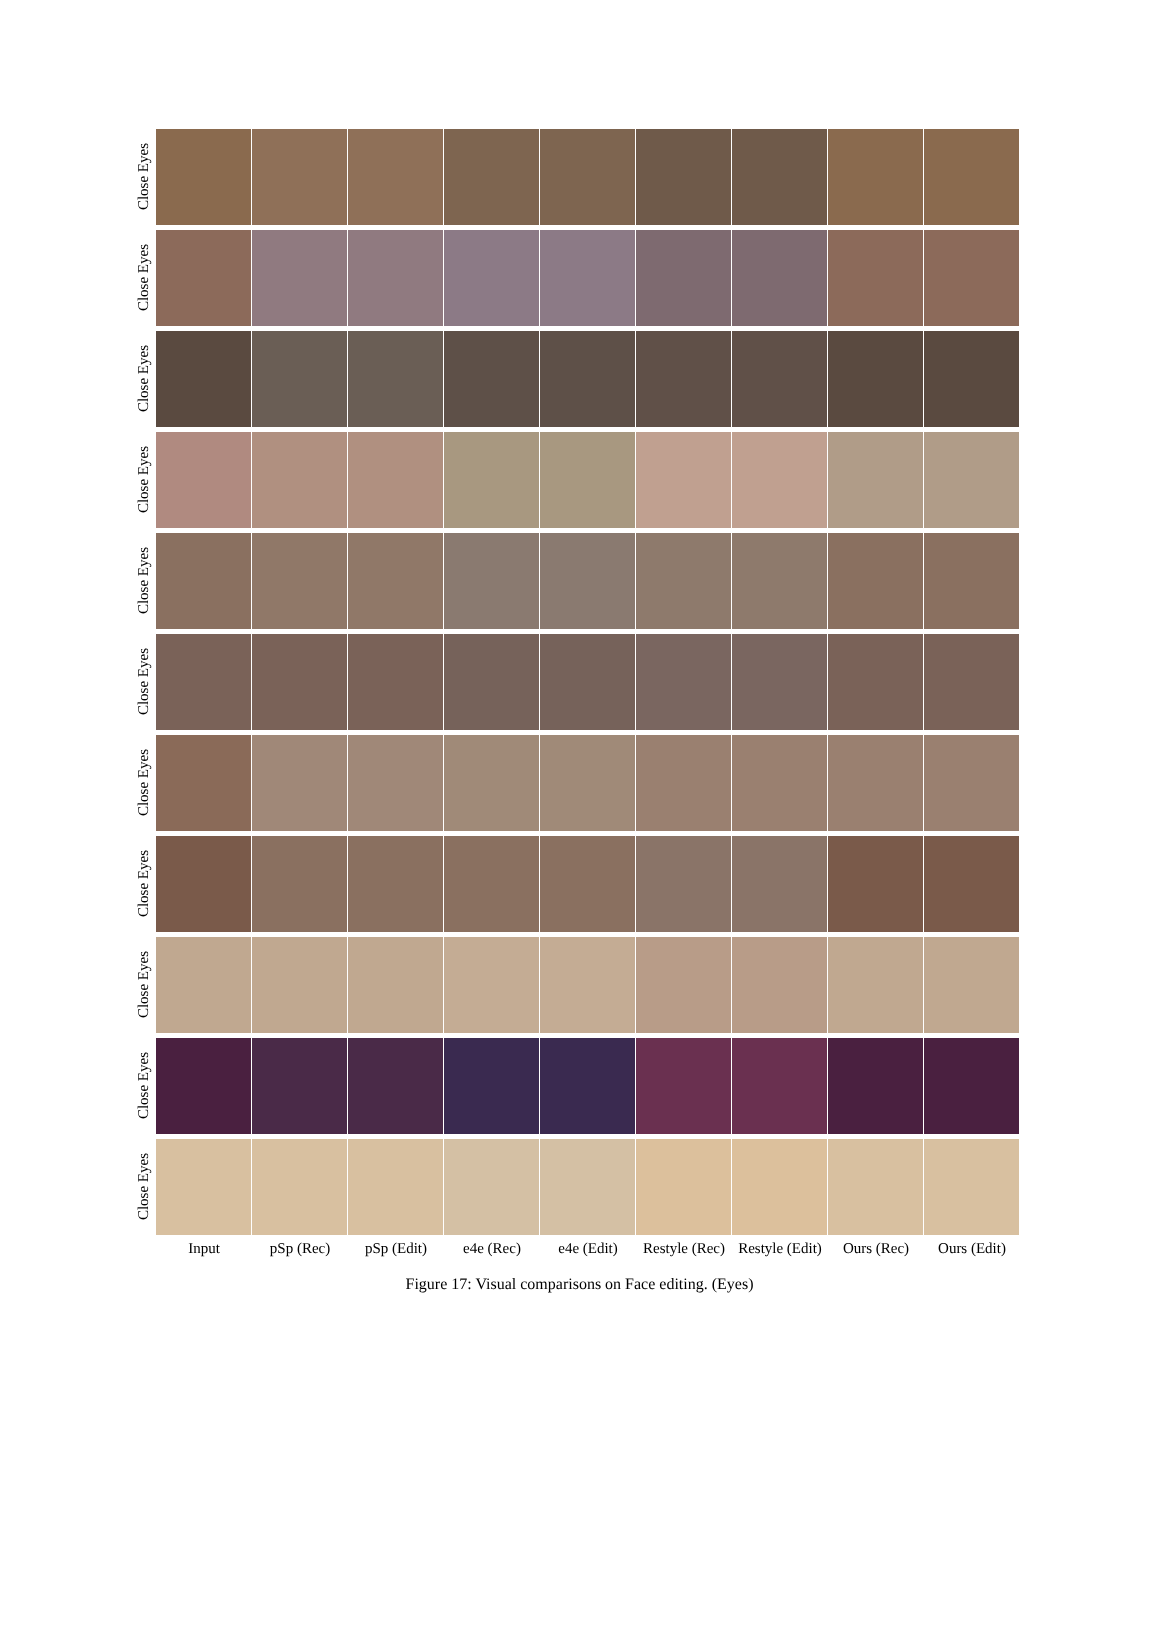Close Eyes
Close Eyes
Close Eyes
Close Eyes
Close Eyes
Close Eyes
Close Eyes
Close Eyes
Close Eyes
Close Eyes
Close Eyes
Input pSp (Rec) pSp (Edit) e4e (Rec) e4e (Edit) Restyle (Rec) Restyle (Edit) Ours (Rec) Ours (Edit)
Figure 17: Visual comparisons on Face editing. (Eyes)